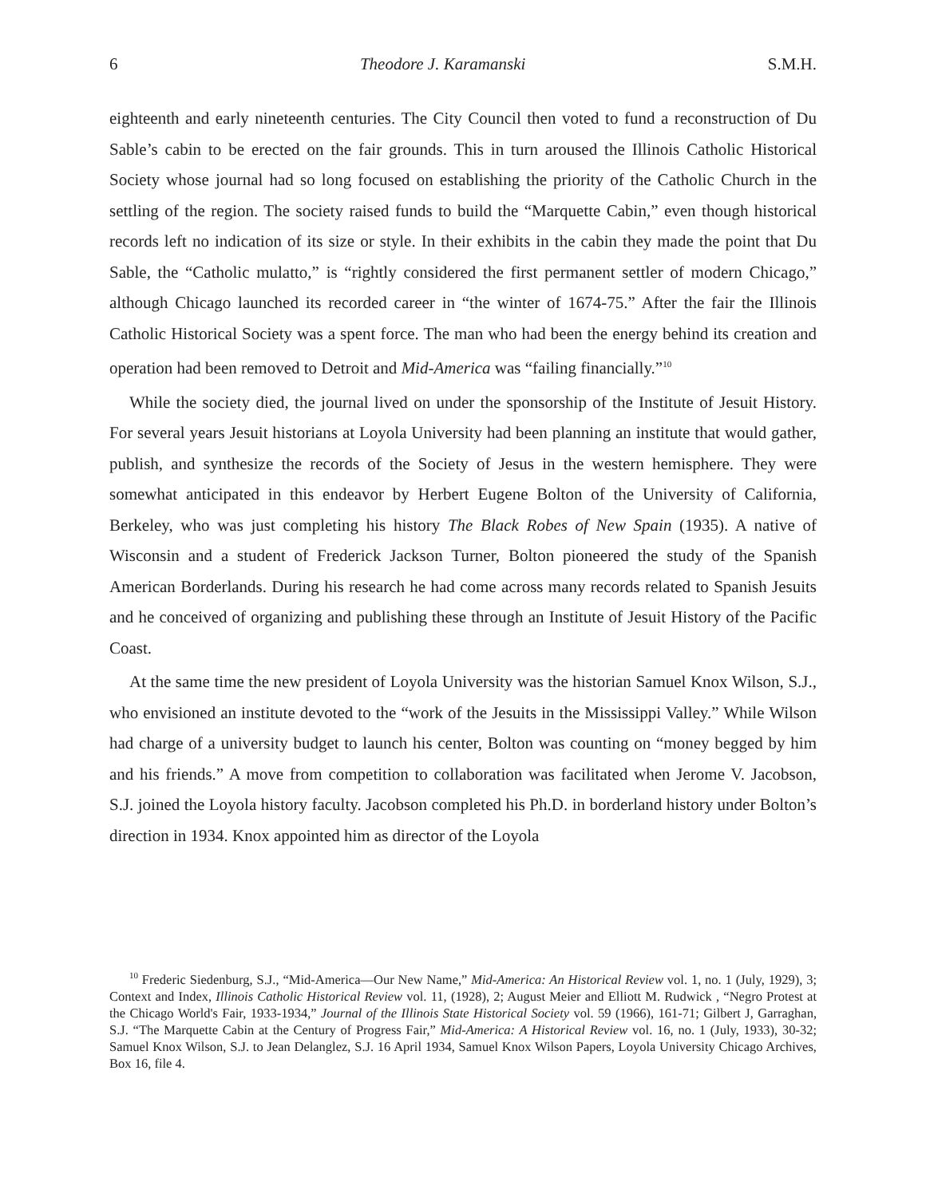6 Theodore J. Karamanski S.M.H.
eighteenth and early nineteenth centuries. The City Council then voted to fund a reconstruction of Du Sable’s cabin to be erected on the fair grounds. This in turn aroused the Illinois Catholic Historical Society whose journal had so long focused on establishing the priority of the Catholic Church in the settling of the region. The society raised funds to build the “Marquette Cabin,” even though historical records left no indication of its size or style. In their exhibits in the cabin they made the point that Du Sable, the “Catholic mulatto,” is “rightly considered the first permanent settler of modern Chicago,” although Chicago launched its recorded career in “the winter of 1674-75.” After the fair the Illinois Catholic Historical Society was a spent force. The man who had been the energy behind its creation and operation had been removed to Detroit and Mid-America was “failing financially.”<sup>10</sup>
While the society died, the journal lived on under the sponsorship of the Institute of Jesuit History. For several years Jesuit historians at Loyola University had been planning an institute that would gather, publish, and synthesize the records of the Society of Jesus in the western hemisphere. They were somewhat anticipated in this endeavor by Herbert Eugene Bolton of the University of California, Berkeley, who was just completing his history The Black Robes of New Spain (1935). A native of Wisconsin and a student of Frederick Jackson Turner, Bolton pioneered the study of the Spanish American Borderlands. During his research he had come across many records related to Spanish Jesuits and he conceived of organizing and publishing these through an Institute of Jesuit History of the Pacific Coast.
At the same time the new president of Loyola University was the historian Samuel Knox Wilson, S.J., who envisioned an institute devoted to the “work of the Jesuits in the Mississippi Valley.” While Wilson had charge of a university budget to launch his center, Bolton was counting on “money begged by him and his friends.” A move from competition to collaboration was facilitated when Jerome V. Jacobson, S.J. joined the Loyola history faculty. Jacobson completed his Ph.D. in borderland history under Bolton’s direction in 1934. Knox appointed him as director of the Loyola
<sup>10</sup> Frederic Siedenburg, S.J., “Mid-America—Our New Name,” Mid-America: An Historical Review vol. 1, no. 1 (July, 1929), 3; Context and Index, Illinois Catholic Historical Review vol. 11, (1928), 2; August Meier and Elliott M. Rudwick , “Negro Protest at the Chicago World's Fair, 1933-1934,” Journal of the Illinois State Historical Society vol. 59 (1966), 161-71; Gilbert J, Garraghan, S.J. “The Marquette Cabin at the Century of Progress Fair,” Mid-America: A Historical Review vol. 16, no. 1 (July, 1933), 30-32; Samuel Knox Wilson, S.J. to Jean Delanglez, S.J. 16 April 1934, Samuel Knox Wilson Papers, Loyola University Chicago Archives, Box 16, file 4.